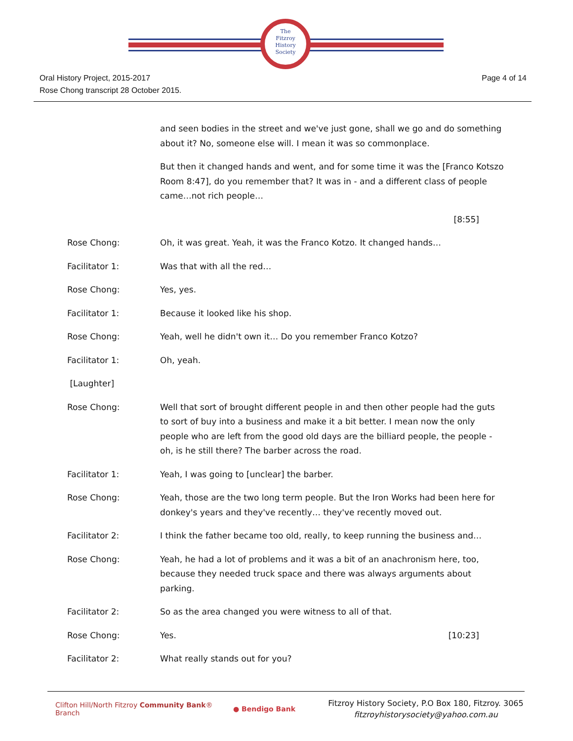The
Fitzroy
History
Society
Oral History Project, 2015-2017
Rose Chong transcript 28 October 2015.
Page 4 of 14
and seen bodies in the street and we've just gone, shall we go and do something about it? No, someone else will. I mean it was so commonplace.
But then it changed hands and went, and for some time it was the [Franco Kotszo Room 8:47], do you remember that? It was in - and a different class of people came…not rich people…
[8:55]
Rose Chong: Oh, it was great. Yeah, it was the Franco Kotzo. It changed hands…
Facilitator 1: Was that with all the red…
Rose Chong: Yes, yes.
Facilitator 1: Because it looked like his shop.
Rose Chong: Yeah, well he didn't own it… Do you remember Franco Kotzo?
Facilitator 1: Oh, yeah.
[Laughter]
Rose Chong: Well that sort of brought different people in and then other people had the guts to sort of buy into a business and make it a bit better. I mean now the only people who are left from the good old days are the billiard people, the people - oh, is he still there? The barber across the road.
Facilitator 1: Yeah, I was going to [unclear] the barber.
Rose Chong: Yeah, those are the two long term people. But the Iron Works had been here for donkey's years and they've recently… they've recently moved out.
Facilitator 2: I think the father became too old, really, to keep running the business and…
Rose Chong: Yeah, he had a lot of problems and it was a bit of an anachronism here, too, because they needed truck space and there was always arguments about parking.
Facilitator 2: So as the area changed you were witness to all of that.
Rose Chong: Yes. [10:23]
Facilitator 2: What really stands out for you?
Clifton Hill/North Fitzroy Community Bank® Branch
● Bendigo Bank
Fitzroy History Society, P.O Box 180, Fitzroy. 3065
fitzroyhistorysociety@yahoo.com.au